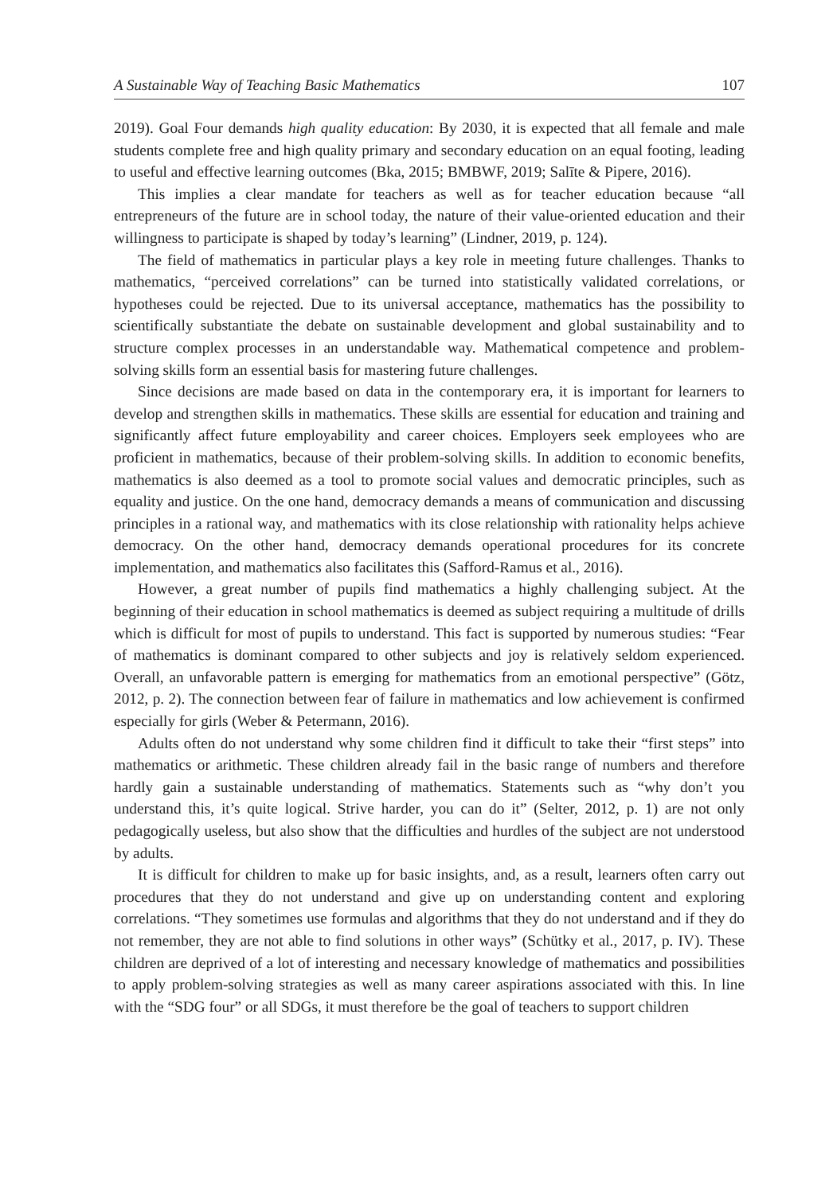A Sustainable Way of Teaching Basic Mathematics 107
2019). Goal Four demands high quality education: By 2030, it is expected that all female and male students complete free and high quality primary and secondary education on an equal footing, leading to useful and effective learning outcomes (Bka, 2015; BMBWF, 2019; Salīte & Pipere, 2016).
This implies a clear mandate for teachers as well as for teacher education because “all entrepreneurs of the future are in school today, the nature of their value-oriented education and their willingness to participate is shaped by today’s learning” (Lindner, 2019, p. 124).
The field of mathematics in particular plays a key role in meeting future challenges. Thanks to mathematics, “perceived correlations” can be turned into statistically validated correlations, or hypotheses could be rejected. Due to its universal acceptance, mathematics has the possibility to scientifically substantiate the debate on sustainable development and global sustainability and to structure complex processes in an understandable way. Mathematical competence and problem-solving skills form an essential basis for mastering future challenges.
Since decisions are made based on data in the contemporary era, it is important for learners to develop and strengthen skills in mathematics. These skills are essential for education and training and significantly affect future employability and career choices. Employers seek employees who are proficient in mathematics, because of their problem-solving skills. In addition to economic benefits, mathematics is also deemed as a tool to promote social values and democratic principles, such as equality and justice. On the one hand, democracy demands a means of communication and discussing principles in a rational way, and mathematics with its close relationship with rationality helps achieve democracy. On the other hand, democracy demands operational procedures for its concrete implementation, and mathematics also facilitates this (Safford-Ramus et al., 2016).
However, a great number of pupils find mathematics a highly challenging subject. At the beginning of their education in school mathematics is deemed as subject requiring a multitude of drills which is difficult for most of pupils to understand. This fact is supported by numerous studies: “Fear of mathematics is dominant compared to other subjects and joy is relatively seldom experienced. Overall, an unfavorable pattern is emerging for mathematics from an emotional perspective” (Götz, 2012, p. 2). The connection between fear of failure in mathematics and low achievement is confirmed especially for girls (Weber & Petermann, 2016).
Adults often do not understand why some children find it difficult to take their “first steps” into mathematics or arithmetic. These children already fail in the basic range of numbers and therefore hardly gain a sustainable understanding of mathematics. Statements such as “why don’t you understand this, it’s quite logical. Strive harder, you can do it” (Selter, 2012, p. 1) are not only pedagogically useless, but also show that the difficulties and hurdles of the subject are not understood by adults.
It is difficult for children to make up for basic insights, and, as a result, learners often carry out procedures that they do not understand and give up on understanding content and exploring correlations. “They sometimes use formulas and algorithms that they do not understand and if they do not remember, they are not able to find solutions in other ways” (Schütky et al., 2017, p. IV). These children are deprived of a lot of interesting and necessary knowledge of mathematics and possibilities to apply problem-solving strategies as well as many career aspirations associated with this. In line with the “SDG four” or all SDGs, it must therefore be the goal of teachers to support children